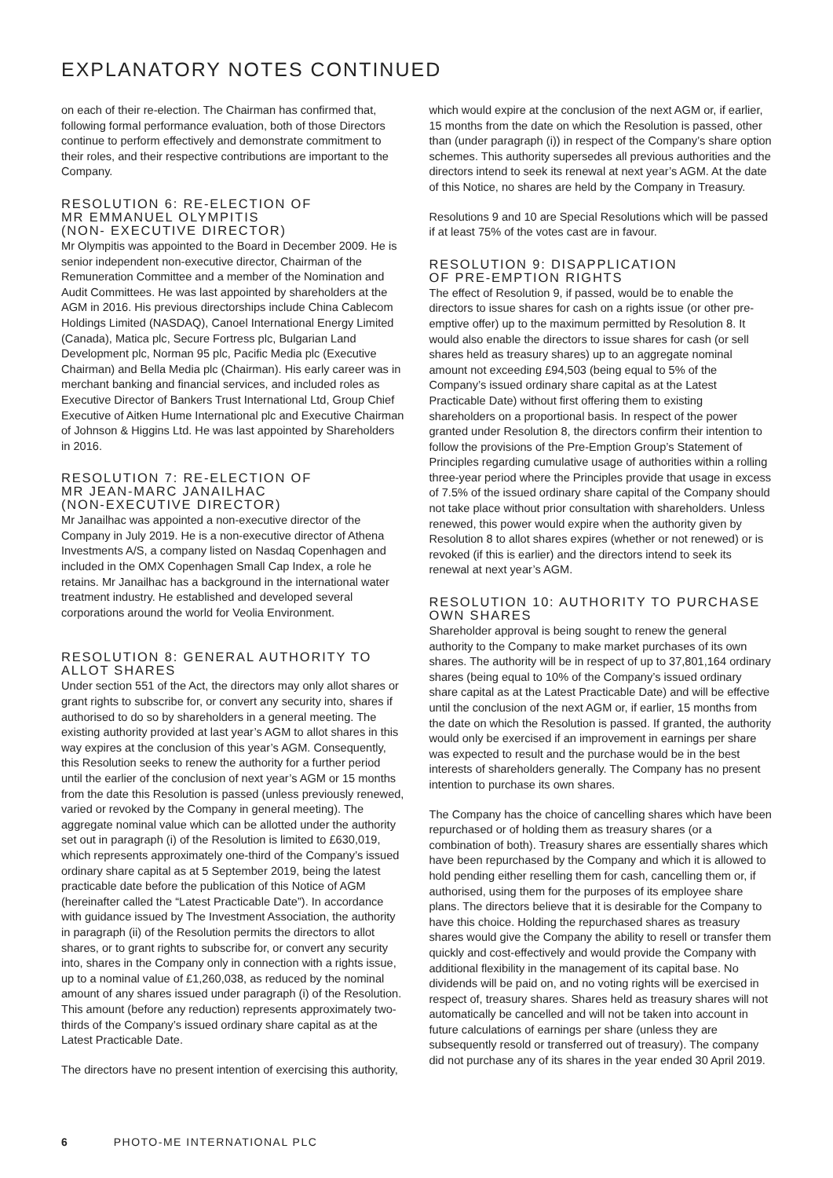EXPLANATORY NOTES CONTINUED
on each of their re-election. The Chairman has confirmed that, following formal performance evaluation, both of those Directors continue to perform effectively and demonstrate commitment to their roles, and their respective contributions are important to the Company.
RESOLUTION 6: RE-ELECTION OF
MR EMMANUEL OLYMPITIS
(NON- EXECUTIVE DIRECTOR)
Mr Olympitis was appointed to the Board in December 2009. He is senior independent non-executive director, Chairman of the Remuneration Committee and a member of the Nomination and Audit Committees. He was last appointed by shareholders at the AGM in 2016. His previous directorships include China Cablecom Holdings Limited (NASDAQ), Canoel International Energy Limited (Canada), Matica plc, Secure Fortress plc, Bulgarian Land Development plc, Norman 95 plc, Pacific Media plc (Executive Chairman) and Bella Media plc (Chairman). His early career was in merchant banking and financial services, and included roles as Executive Director of Bankers Trust International Ltd, Group Chief Executive of Aitken Hume International plc and Executive Chairman of Johnson & Higgins Ltd. He was last appointed by Shareholders in 2016.
RESOLUTION 7: RE-ELECTION OF
MR JEAN-MARC JANAILHAC
(NON-EXECUTIVE DIRECTOR)
Mr Janailhac was appointed a non-executive director of the Company in July 2019. He is a non-executive director of Athena Investments A/S, a company listed on Nasdaq Copenhagen and included in the OMX Copenhagen Small Cap Index, a role he retains. Mr Janailhac has a background in the international water treatment industry. He established and developed several corporations around the world for Veolia Environment.
RESOLUTION 8: GENERAL AUTHORITY TO
ALLOT SHARES
Under section 551 of the Act, the directors may only allot shares or grant rights to subscribe for, or convert any security into, shares if authorised to do so by shareholders in a general meeting. The existing authority provided at last year’s AGM to allot shares in this way expires at the conclusion of this year’s AGM. Consequently, this Resolution seeks to renew the authority for a further period until the earlier of the conclusion of next year’s AGM or 15 months from the date this Resolution is passed (unless previously renewed, varied or revoked by the Company in general meeting). The aggregate nominal value which can be allotted under the authority set out in paragraph (i) of the Resolution is limited to £630,019, which represents approximately one-third of the Company’s issued ordinary share capital as at 5 September 2019, being the latest practicable date before the publication of this Notice of AGM (hereinafter called the “Latest Practicable Date”). In accordance with guidance issued by The Investment Association, the authority in paragraph (ii) of the Resolution permits the directors to allot shares, or to grant rights to subscribe for, or convert any security into, shares in the Company only in connection with a rights issue, up to a nominal value of £1,260,038, as reduced by the nominal amount of any shares issued under paragraph (i) of the Resolution. This amount (before any reduction) represents approximately two-thirds of the Company’s issued ordinary share capital as at the Latest Practicable Date.
The directors have no present intention of exercising this authority,
which would expire at the conclusion of the next AGM or, if earlier, 15 months from the date on which the Resolution is passed, other than (under paragraph (i)) in respect of the Company’s share option schemes. This authority supersedes all previous authorities and the directors intend to seek its renewal at next year’s AGM. At the date of this Notice, no shares are held by the Company in Treasury.
Resolutions 9 and 10 are Special Resolutions which will be passed if at least 75% of the votes cast are in favour.
RESOLUTION 9: DISAPPLICATION
OF PRE-EMPTION RIGHTS
The effect of Resolution 9, if passed, would be to enable the directors to issue shares for cash on a rights issue (or other pre-emptive offer) up to the maximum permitted by Resolution 8. It would also enable the directors to issue shares for cash (or sell shares held as treasury shares) up to an aggregate nominal amount not exceeding £94,503 (being equal to 5% of the Company’s issued ordinary share capital as at the Latest Practicable Date) without first offering them to existing shareholders on a proportional basis. In respect of the power granted under Resolution 8, the directors confirm their intention to follow the provisions of the Pre-Emption Group’s Statement of Principles regarding cumulative usage of authorities within a rolling three-year period where the Principles provide that usage in excess of 7.5% of the issued ordinary share capital of the Company should not take place without prior consultation with shareholders. Unless renewed, this power would expire when the authority given by Resolution 8 to allot shares expires (whether or not renewed) or is revoked (if this is earlier) and the directors intend to seek its renewal at next year’s AGM.
RESOLUTION 10: AUTHORITY TO PURCHASE
OWN SHARES
Shareholder approval is being sought to renew the general authority to the Company to make market purchases of its own shares. The authority will be in respect of up to 37,801,164 ordinary shares (being equal to 10% of the Company’s issued ordinary share capital as at the Latest Practicable Date) and will be effective until the conclusion of the next AGM or, if earlier, 15 months from the date on which the Resolution is passed. If granted, the authority would only be exercised if an improvement in earnings per share was expected to result and the purchase would be in the best interests of shareholders generally. The Company has no present intention to purchase its own shares.
The Company has the choice of cancelling shares which have been repurchased or of holding them as treasury shares (or a combination of both). Treasury shares are essentially shares which have been repurchased by the Company and which it is allowed to hold pending either reselling them for cash, cancelling them or, if authorised, using them for the purposes of its employee share plans. The directors believe that it is desirable for the Company to have this choice. Holding the repurchased shares as treasury shares would give the Company the ability to resell or transfer them quickly and cost-effectively and would provide the Company with additional flexibility in the management of its capital base. No dividends will be paid on, and no voting rights will be exercised in respect of, treasury shares. Shares held as treasury shares will not automatically be cancelled and will not be taken into account in future calculations of earnings per share (unless they are subsequently resold or transferred out of treasury). The company did not purchase any of its shares in the year ended 30 April 2019.
6 PHOTO-ME INTERNATIONAL PLC